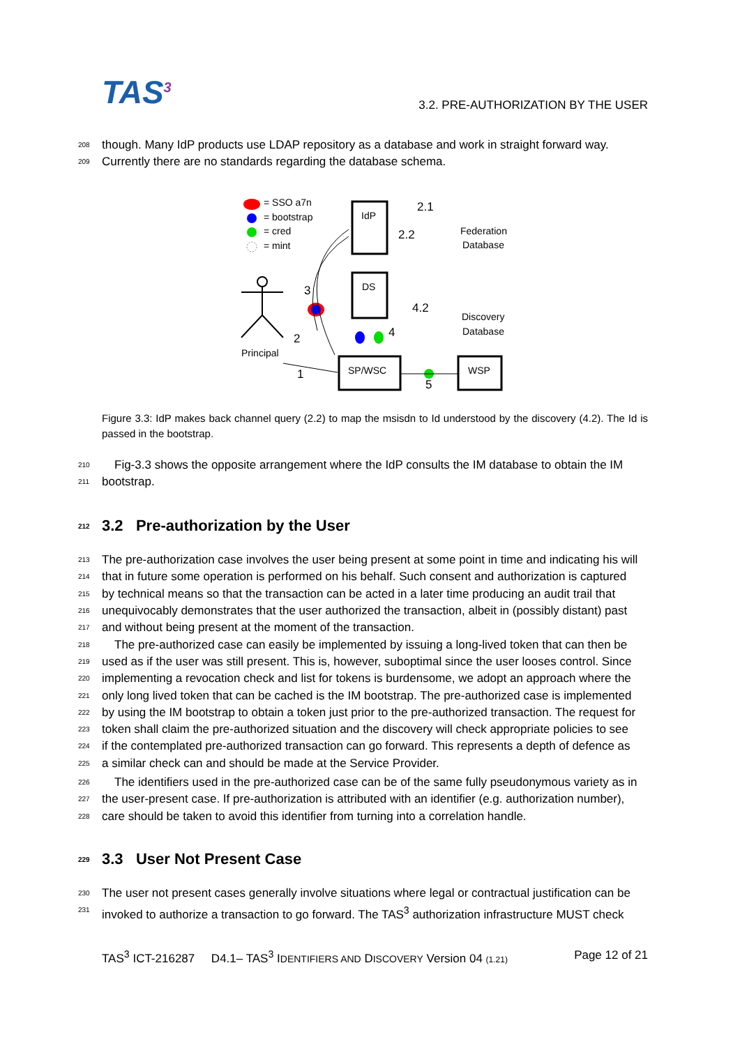TAS<sup>3</sup>
3.2. PRE-AUTHORIZATION BY THE USER
208 though. Many IdP products use LDAP repository as a database and work in straight forward way.
209 Currently there are no standards regarding the database schema.
= SSO a7n
= bootstrap
= cred
= mint
IdP
DS
SP/WSC
WSP
2.1
2.2
Federation
Database
Discovery
Database
4.2
3
2
4
1
5
Principal
Figure 3.3: IdP makes back channel query (2.2) to map the msisdn to Id understood by the discovery (4.2). The Id is passed in the bootstrap.
210 Fig-3.3 shows the opposite arrangement where the IdP consults the IM database to obtain the IM
211 bootstrap.
212 3.2 Pre-authorization by the User
213 The pre-authorization case involves the user being present at some point in time and indicating his will
214 that in future some operation is performed on his behalf. Such consent and authorization is captured
215 by technical means so that the transaction can be acted in a later time producing an audit trail that
216 unequivocably demonstrates that the user authorized the transaction, albeit in (possibly distant) past
217 and without being present at the moment of the transaction.
218 The pre-authorized case can easily be implemented by issuing a long-lived token that can then be
219 used as if the user was still present. This is, however, suboptimal since the user looses control. Since
220 implementing a revocation check and list for tokens is burdensome, we adopt an approach where the
221 only long lived token that can be cached is the IM bootstrap. The pre-authorized case is implemented
222 by using the IM bootstrap to obtain a token just prior to the pre-authorized transaction. The request for
223 token shall claim the pre-authorized situation and the discovery will check appropriate policies to see
224 if the contemplated pre-authorized transaction can go forward. This represents a depth of defence as
225 a similar check can and should be made at the Service Provider.
226 The identifiers used in the pre-authorized case can be of the same fully pseudonymous variety as in
227 the user-present case. If pre-authorization is attributed with an identifier (e.g. authorization number),
228 care should be taken to avoid this identifier from turning into a correlation handle.
229 3.3 User Not Present Case
230 The user not present cases generally involve situations where legal or contractual justification can be
231 invoked to authorize a transaction to go forward. The TAS<sup>3</sup> authorization infrastructure MUST check
TAS<sup>3</sup> ICT-216287 D4.1– TAS<sup>3</sup> IDENTIFIERS AND DISCOVERY Version 04 (1.21) Page 12 of 21